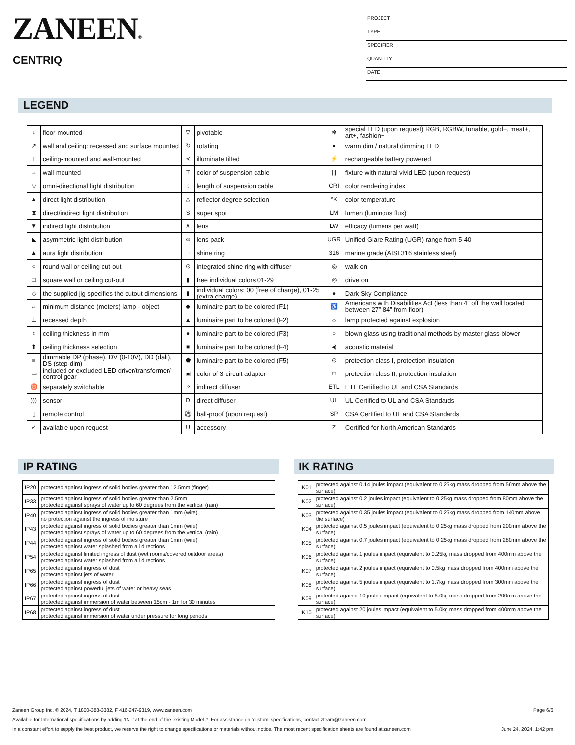ZANEEN®
CENTRIQ
PROJECT
TYPE
SPECIFIER
QUANTITY
DATE
LEGEND
| ↓ | floor-mounted | ▽ | pivotable | ✻ | special LED (upon request) RGB, RGBW, tunable, gold+, meat+, art+, fashion+ |
| ↗ | wall and ceiling: recessed and surface mounted | ↻ | rotating | ● | warm dim / natural dimming LED |
| ↑ | ceiling-mounted and wall-mounted | ≺ | illuminate tilted | ⚡ | rechargeable battery powered |
| → | wall-mounted | T | color of suspension cable | /// | fixture with natural vivid LED (upon request) |
| ▽ | omni-directional light distribution | ↕ | length of suspension cable | CRI | color rendering index |
| ▲ | direct light distribution | △ | reflector degree selection | °K | color temperature |
| ⧗ | direct/indirect light distribution | S | super spot | LM | lumen (luminous flux) |
| ▼ | indirect light distribution | ∧ | lens | LW | efficacy (lumens per watt) |
| ◣ | asymmetric light distribution | ∞ | lens pack | UGR | Unified Glare Rating (UGR) range from 5-40 |
| ▲ | aura light distribution | ○ | shine ring | 316 | marine grade (AISI 316 stainless steel) |
| ○ | round wall or ceiling cut-out | ⊙ | integrated shine ring with diffuser | ◎ | walk on |
| □ | square wall or ceiling cut-out | ▮ | free individual colors 01-29 | ◎ | drive on |
| ◇ | the supplied jig specifies the cutout dimensions | ▮ | individual colors: 00 (free of charge), 01-25 (extra charge) | ● | Dark Sky Compliance |
| ↔ | minimum distance (meters) lamp - object | ◆ | luminaire part to be colored (F1) | ♿ | Americans with Disabilities Act (less than 4” off the wall located between 27”-84” from floor) |
| ⊥ | recessed depth | ▲ | luminaire part to be colored (F2) | ☼ | lamp protected against explosion |
| ↕ | ceiling thickness in mm | ● | luminaire part to be colored (F3) | ○ | blown glass using traditional methods by master glass blower |
| ⬆ | ceiling thickness selection | ■ | luminaire part to be colored (F4) | ◂) | acoustic material |
| ≡ | dimmable DP (phase), DV (0-10V), DD (dali), DS (step-dim) | ⬟ | luminaire part to be colored (F5) | ⊜ | protection class I, protection insulation |
| ▭ | included or excluded LED driver/transformer/ control gear | ▣ | color of 3-circuit adaptor | □ | protection class II, protection insulation |
| ♉ | separately switchable | ⁘ | indirect diffuser | ETL | ETL Certified to UL and CSA Standards |
| ))) | sensor | D | direct diffuser | UL | UL Certified to UL and CSA Standards |
| ▯ | remote control | ⚽ | ball-proof (upon request) | SP | CSA Certified to UL and CSA Standards |
| ✓ | available upon request | U | accessory | Z | Certified for North American Standards |
IP RATING
| IP20 | protected against ingress of solid bodies greater than 12.5mm (finger) |
| IP33 | protected against ingress of solid bodies greater than 2.5mm protected against sprays of water up to 60 degrees from the vertical (rain) |
| IP40 | protected against ingress of solid bodies greater than 1mm (wire) no protection against the ingress of moisture |
| IP43 | protected against ingress of solid bodies greater than 1mm (wire) protected against sprays of water up to 60 degrees from the vertical (rain) |
| IP44 | protected against ingress of solid bodies greater than 1mm (wire) protected against water splashed from all directions |
| IP54 | protected against limited ingress of dust (wet rooms/covered outdoor areas) protected against water splashed from all directions |
| IP65 | protected against ingress of dust protected against jets of water |
| IP66 | protected against ingress of dust protected against powerful jets of water or heavy seas |
| IP67 | protected against ingress of dust protected against immersion of water between 15cm - 1m for 30 minutes |
| IP68 | protected against ingress of dust protected against immersion of water under pressure for long periods |
IK RATING
| IK01 | protected against 0.14 joules impact (equivalent to 0.25kg mass dropped from 56mm above the surface) |
| IK02 | protected against 0.2 joules impact (equivalent to 0.25kg mass dropped from 80mm above the surface) |
| IK03 | protected against 0.35 joules impact (equivalent to 0.25kg mass dropped from 140mm above the surface) |
| IK04 | protected against 0.5 joules impact (equivalent to 0.25kg mass dropped from 200mm above the surface) |
| IK05 | protected against 0.7 joules impact (equivalent to 0.25kg mass dropped from 280mm above the surface) |
| IK06 | protected against 1 joules impact (equivalent to 0.25kg mass dropped from 400mm above the surface) |
| IK07 | protected against 2 joules impact (equivalent to 0.5kg mass dropped from 400mm above the surface) |
| IK08 | protected against 5 joules impact (equivalent to 1.7kg mass dropped from 300mm above the surface) |
| IK09 | protected against 10 joules impact (equivalent to 5.0kg mass dropped from 200mm above the surface) |
| IK10 | protected against 20 joules impact (equivalent to 5.0kg mass dropped from 400mm above the surface) |
Zaneen Group Inc. © 2024, T 1800-388-3382, F 416-247-9319, www.zaneen.com Page 6/6
Available for International specifications by adding ‘INT’ at the end of the existing Model #. For assistance on ‘custom’ specifications, contact zteam@zaneen.com.
In a constant effort to supply the best product, we reserve the right to change specifications or materials without notice. The most recent specification sheets are found at zaneen.com June 24, 2024, 1:42 pm